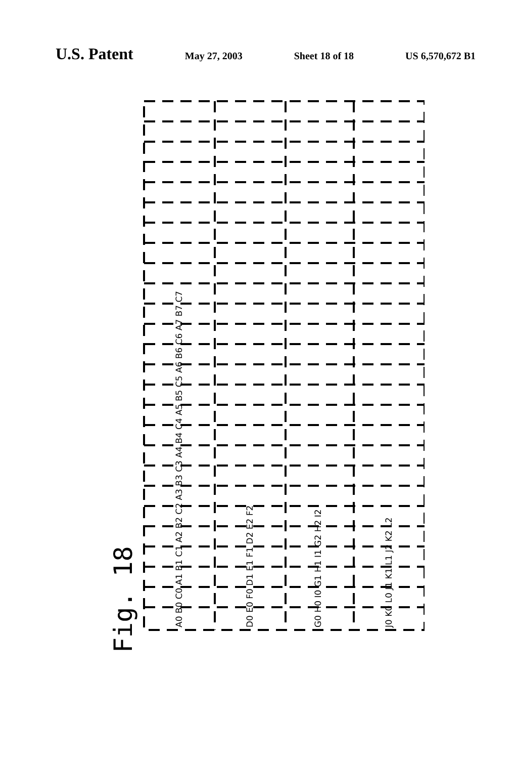U.S. Patent
May 27, 2003 Sheet 18 of 18 US 6,570,672 B1
A0 B0 C0 A1 B1 C1 A2 B2 C2 A3 B3 C3 A4 B4 C4 A5 B5 C5 A6 B6 C6 A7 B7 C7
D0 E0 F0 D1 E1 F1 D2 E2 F2
G0 H0 I0 G1 H1 I1 G2 H2 I2
J0 K0 L0 J1 K1 L1 J2 K2 L2
Fig. 18